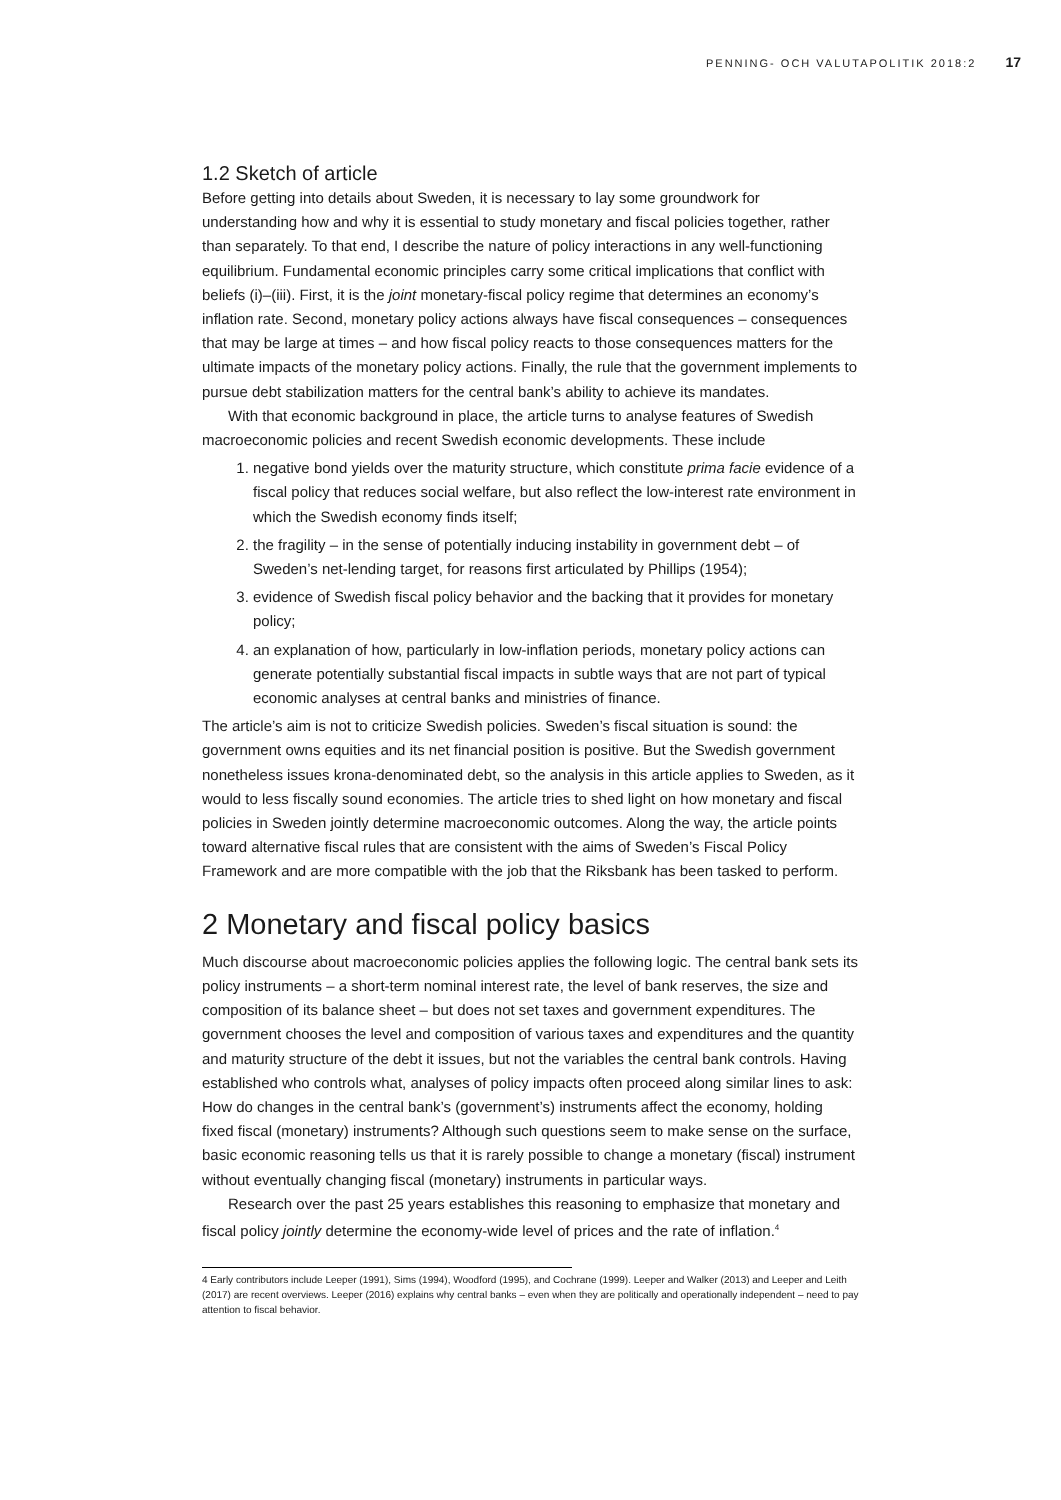PENNING- OCH VALUTAPOLITIK 2018:2 17
1.2 Sketch of article
Before getting into details about Sweden, it is necessary to lay some groundwork for understanding how and why it is essential to study monetary and fiscal policies together, rather than separately. To that end, I describe the nature of policy interactions in any well-functioning equilibrium. Fundamental economic principles carry some critical implications that conflict with beliefs (i)–(iii). First, it is the joint monetary-fiscal policy regime that determines an economy’s inflation rate. Second, monetary policy actions always have fiscal consequences – consequences that may be large at times – and how fiscal policy reacts to those consequences matters for the ultimate impacts of the monetary policy actions. Finally, the rule that the government implements to pursue debt stabilization matters for the central bank’s ability to achieve its mandates.
With that economic background in place, the article turns to analyse features of Swedish macroeconomic policies and recent Swedish economic developments. These include
1. negative bond yields over the maturity structure, which constitute prima facie evidence of a fiscal policy that reduces social welfare, but also reflect the low-interest rate environment in which the Swedish economy finds itself;
2. the fragility – in the sense of potentially inducing instability in government debt – of Sweden’s net-lending target, for reasons first articulated by Phillips (1954);
3. evidence of Swedish fiscal policy behavior and the backing that it provides for monetary policy;
4. an explanation of how, particularly in low-inflation periods, monetary policy actions can generate potentially substantial fiscal impacts in subtle ways that are not part of typical economic analyses at central banks and ministries of finance.
The article’s aim is not to criticize Swedish policies. Sweden’s fiscal situation is sound: the government owns equities and its net financial position is positive. But the Swedish government nonetheless issues krona-denominated debt, so the analysis in this article applies to Sweden, as it would to less fiscally sound economies. The article tries to shed light on how monetary and fiscal policies in Sweden jointly determine macroeconomic outcomes. Along the way, the article points toward alternative fiscal rules that are consistent with the aims of Sweden’s Fiscal Policy Framework and are more compatible with the job that the Riksbank has been tasked to perform.
2 Monetary and fiscal policy basics
Much discourse about macroeconomic policies applies the following logic. The central bank sets its policy instruments – a short-term nominal interest rate, the level of bank reserves, the size and composition of its balance sheet – but does not set taxes and government expenditures. The government chooses the level and composition of various taxes and expenditures and the quantity and maturity structure of the debt it issues, but not the variables the central bank controls. Having established who controls what, analyses of policy impacts often proceed along similar lines to ask: How do changes in the central bank’s (government’s) instruments affect the economy, holding fixed fiscal (monetary) instruments? Although such questions seem to make sense on the surface, basic economic reasoning tells us that it is rarely possible to change a monetary (fiscal) instrument without eventually changing fiscal (monetary) instruments in particular ways.
Research over the past 25 years establishes this reasoning to emphasize that monetary and fiscal policy jointly determine the economy-wide level of prices and the rate of inflation.<sup>4</sup>
4 Early contributors include Leeper (1991), Sims (1994), Woodford (1995), and Cochrane (1999). Leeper and Walker (2013) and Leeper and Leith (2017) are recent overviews. Leeper (2016) explains why central banks – even when they are politically and operationally independent – need to pay attention to fiscal behavior.